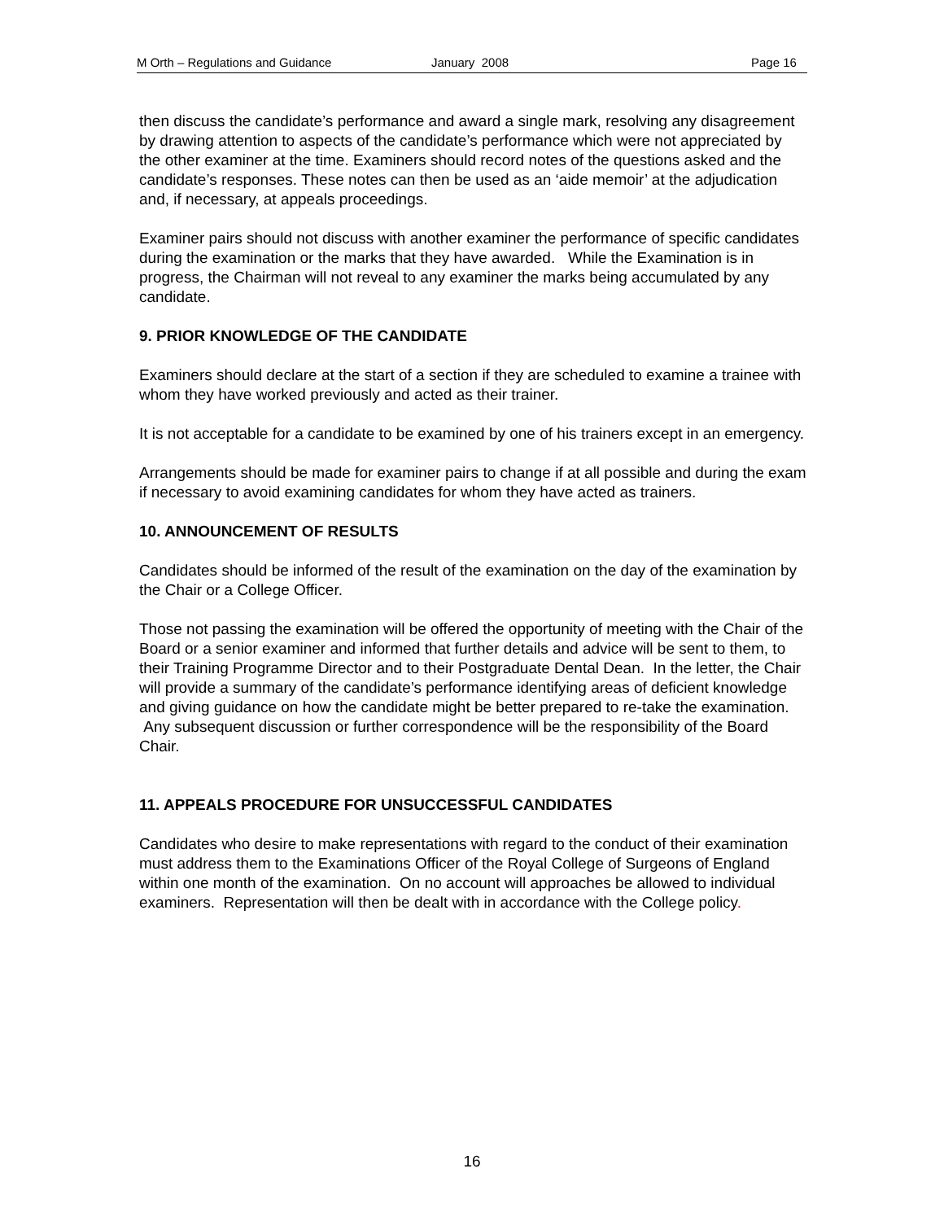M Orth – Regulations and Guidance January 2008 Page 16
then discuss the candidate’s performance and award a single mark, resolving any disagreement by drawing attention to aspects of the candidate’s performance which were not appreciated by the other examiner at the time. Examiners should record notes of the questions asked and the candidate’s responses. These notes can then be used as an ‘aide memoir’ at the adjudication and, if necessary, at appeals proceedings.
Examiner pairs should not discuss with another examiner the performance of specific candidates during the examination or the marks that they have awarded. While the Examination is in progress, the Chairman will not reveal to any examiner the marks being accumulated by any candidate.
9. PRIOR KNOWLEDGE OF THE CANDIDATE
Examiners should declare at the start of a section if they are scheduled to examine a trainee with whom they have worked previously and acted as their trainer.
It is not acceptable for a candidate to be examined by one of his trainers except in an emergency.
Arrangements should be made for examiner pairs to change if at all possible and during the exam if necessary to avoid examining candidates for whom they have acted as trainers.
10. ANNOUNCEMENT OF RESULTS
Candidates should be informed of the result of the examination on the day of the examination by the Chair or a College Officer.
Those not passing the examination will be offered the opportunity of meeting with the Chair of the Board or a senior examiner and informed that further details and advice will be sent to them, to their Training Programme Director and to their Postgraduate Dental Dean. In the letter, the Chair will provide a summary of the candidate’s performance identifying areas of deficient knowledge and giving guidance on how the candidate might be better prepared to re-take the examination. Any subsequent discussion or further correspondence will be the responsibility of the Board Chair.
11. APPEALS PROCEDURE FOR UNSUCCESSFUL CANDIDATES
Candidates who desire to make representations with regard to the conduct of their examination must address them to the Examinations Officer of the Royal College of Surgeons of England within one month of the examination. On no account will approaches be allowed to individual examiners. Representation will then be dealt with in accordance with the College policy.
16